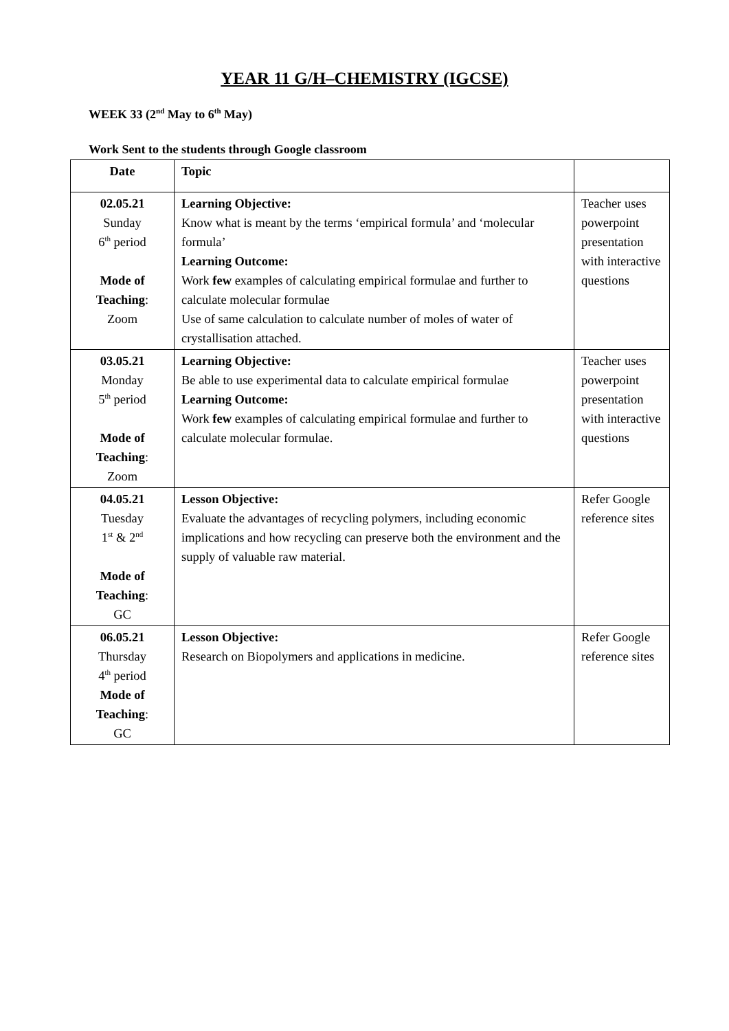YEAR 11 G/H–CHEMISTRY (IGCSE)
WEEK 33 (2<sup>nd</sup> May to 6<sup>th</sup> May)
Work Sent to the students through Google classroom
| Date | Topic | |
| --- | --- | --- |
| 02.05.21 Sunday 6<sup>th</sup> period Mode of Teaching : Zoom | Learning Objective: Know what is meant by the terms ‘empirical formula’ and ‘molecular formula’ Learning Outcome: Work few examples of calculating empirical formulae and further to calculate molecular formulae Use of same calculation to calculate number of moles of water of crystallisation attached. | Teacher uses powerpoint presentation with interactive questions |
| 03.05.21 Monday 5<sup>th</sup> period Mode of Teaching : Zoom | Learning Objective: Be able to use experimental data to calculate empirical formulae Learning Outcome: Work few examples of calculating empirical formulae and further to calculate molecular formulae. | Teacher uses powerpoint presentation with interactive questions |
| 04.05.21 Tuesday 1<sup>st</sup> & 2<sup>nd</sup> Mode of Teaching : GC | Lesson Objective: Evaluate the advantages of recycling polymers, including economic implications and how recycling can preserve both the environment and the supply of valuable raw material. | Refer Google reference sites |
| 06.05.21 Thursday 4<sup>th</sup> period Mode of Teaching : GC | Lesson Objective: Research on Biopolymers and applications in medicine. | Refer Google reference sites |